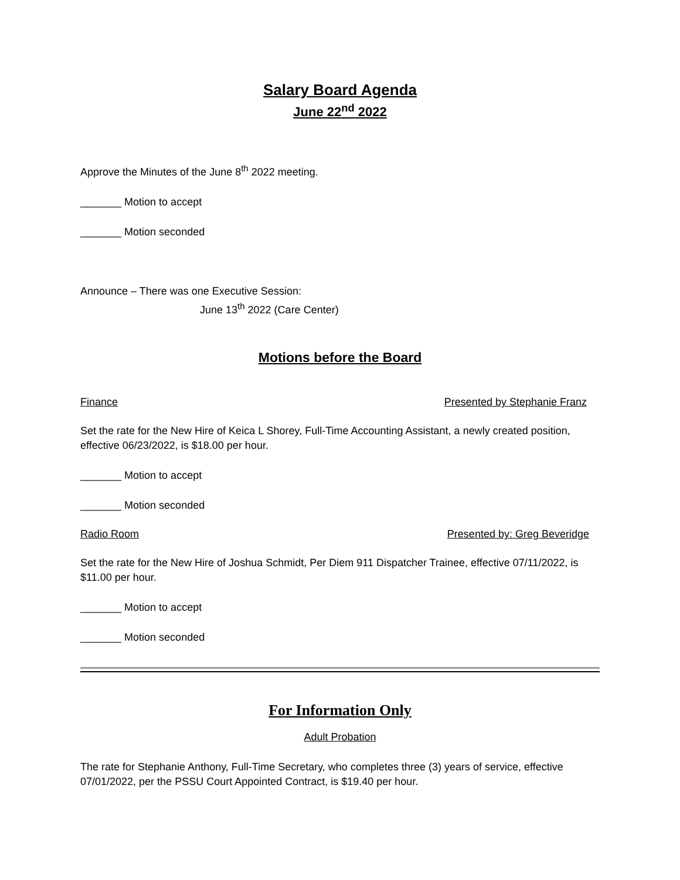Salary Board Agenda
June 22<sup>nd</sup> 2022
Approve the Minutes of the June 8<sup>th</sup> 2022 meeting.
_______ Motion to accept
_______ Motion seconded
Announce – There was one Executive Session:
June 13<sup>th</sup> 2022 (Care Center)
Motions before the Board
Finance Presented by Stephanie Franz
Set the rate for the New Hire of Keica L Shorey, Full-Time Accounting Assistant, a newly created position, effective 06/23/2022, is $18.00 per hour.
_______ Motion to accept
_______ Motion seconded
Radio Room Presented by: Greg Beveridge
Set the rate for the New Hire of Joshua Schmidt, Per Diem 911 Dispatcher Trainee, effective 07/11/2022, is $11.00 per hour.
_______ Motion to accept
_______ Motion seconded
For Information Only
Adult Probation
The rate for Stephanie Anthony, Full-Time Secretary, who completes three (3) years of service, effective 07/01/2022, per the PSSU Court Appointed Contract, is $19.40 per hour.